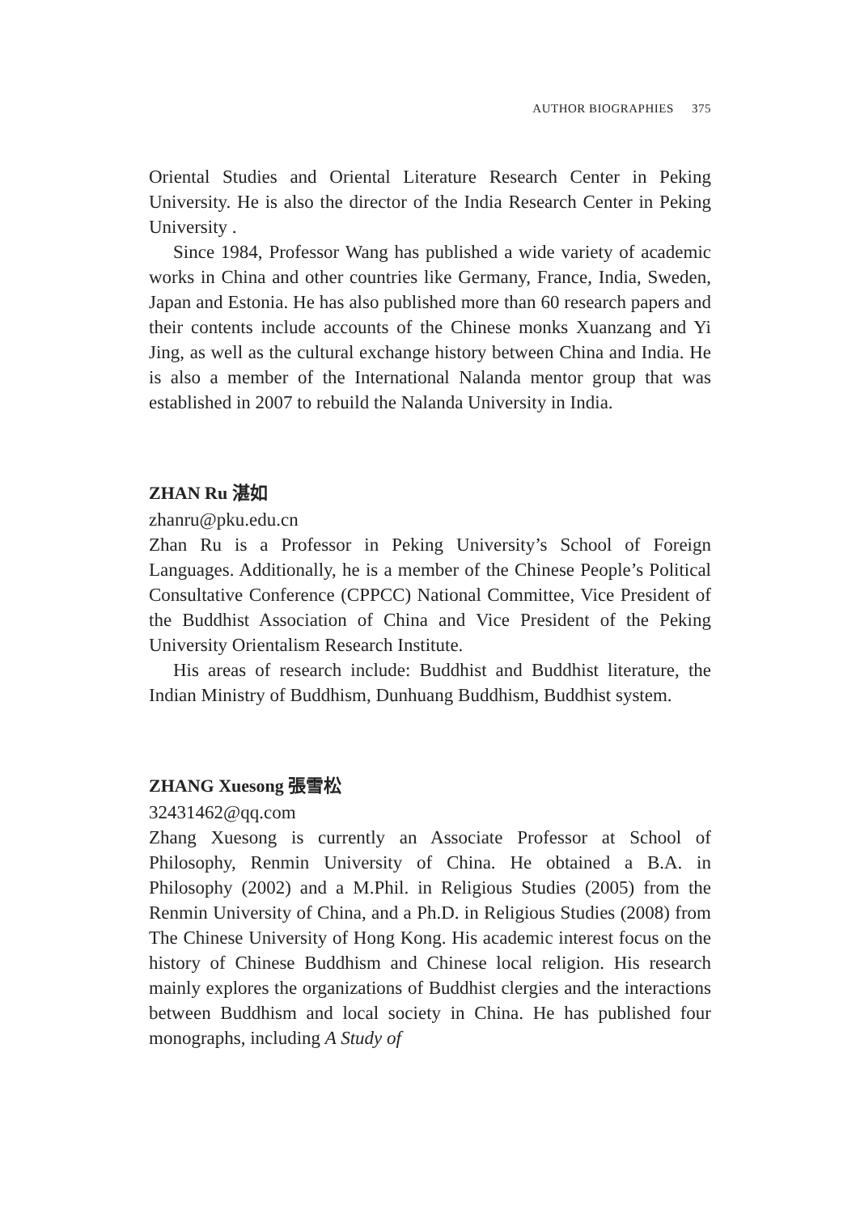AUTHOR BIOGRAPHIES 375
Oriental Studies and Oriental Literature Research Center in Peking University. He is also the director of the India Research Center in Peking University .
Since 1984, Professor Wang has published a wide variety of academic works in China and other countries like Germany, France, India, Sweden, Japan and Estonia. He has also published more than 60 research papers and their contents include accounts of the Chinese monks Xuanzang and Yi Jing, as well as the cultural exchange history between China and India. He is also a member of the International Nalanda mentor group that was established in 2007 to rebuild the Nalanda University in India.
ZHAN Ru 湛如
zhanru@pku.edu.cn
Zhan Ru is a Professor in Peking University’s School of Foreign Languages. Additionally, he is a member of the Chinese People’s Political Consultative Conference (CPPCC) National Committee, Vice President of the Buddhist Association of China and Vice President of the Peking University Orientalism Research Institute.
His areas of research include: Buddhist and Buddhist literature, the Indian Ministry of Buddhism, Dunhuang Buddhism, Buddhist system.
ZHANG Xuesong 張雪松
32431462@qq.com
Zhang Xuesong is currently an Associate Professor at School of Philosophy, Renmin University of China. He obtained a B.A. in Philosophy (2002) and a M.Phil. in Religious Studies (2005) from the Renmin University of China, and a Ph.D. in Religious Studies (2008) from The Chinese University of Hong Kong. His academic interest focus on the history of Chinese Buddhism and Chinese local religion. His research mainly explores the organizations of Buddhist clergies and the interactions between Buddhism and local society in China. He has published four monographs, including A Study of